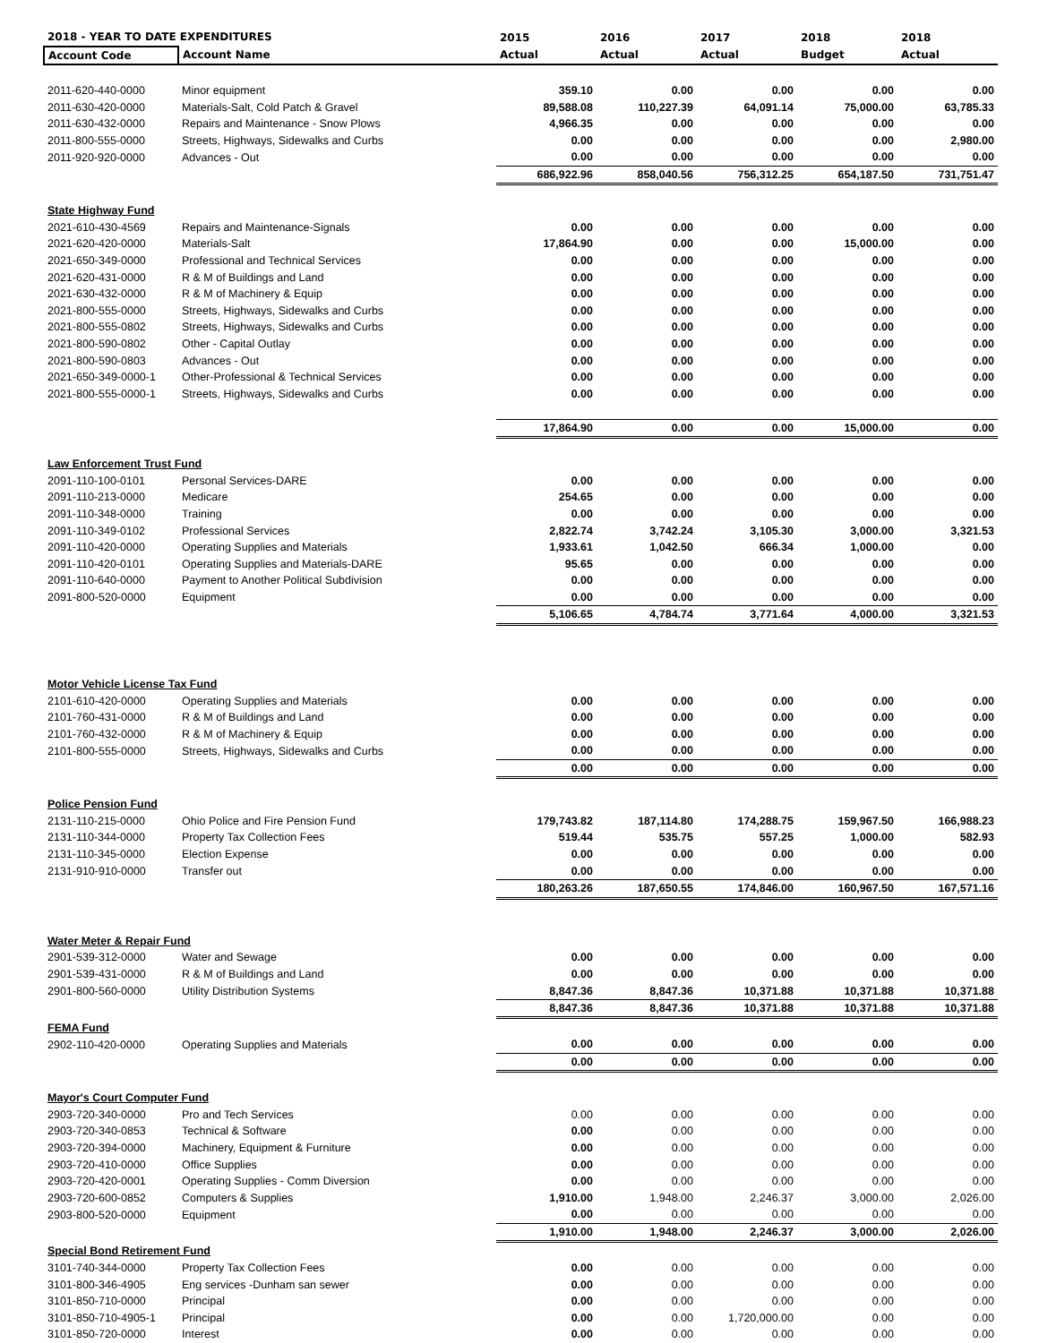| 2018 - YEAR TO DATE EXPENDITURES | | 2015 | 2016 | 2017 | 2018 | 2018 |
| --- | --- | --- | --- | --- | --- | --- |
| Account Code | Account Name | Actual | Actual | Actual | Budget | Actual |
| 2011-620-440-0000 | Minor equipment | 359.10 | 0.00 | 0.00 | 0.00 | 0.00 |
| 2011-630-420-0000 | Materials-Salt, Cold Patch & Gravel | 89,588.08 | 110,227.39 | 64,091.14 | 75,000.00 | 63,785.33 |
| 2011-630-432-0000 | Repairs and Maintenance - Snow Plows | 4,966.35 | 0.00 | 0.00 | 0.00 | 0.00 |
| 2011-800-555-0000 | Streets, Highways, Sidewalks and Curbs | 0.00 | 0.00 | 0.00 | 0.00 | 2,980.00 |
| 2011-920-920-0000 | Advances - Out | 0.00 | 0.00 | 0.00 | 0.00 | 0.00 |
| | | 686,922.96 | 858,040.56 | 756,312.25 | 654,187.50 | 731,751.47 |
| State Highway Fund | | | | | | |
| 2021-610-430-4569 | Repairs and Maintenance-Signals | 0.00 | 0.00 | 0.00 | 0.00 | 0.00 |
| 2021-620-420-0000 | Materials-Salt | 17,864.90 | 0.00 | 0.00 | 15,000.00 | 0.00 |
| 2021-650-349-0000 | Professional and Technical Services | 0.00 | 0.00 | 0.00 | 0.00 | 0.00 |
| 2021-620-431-0000 | R & M of Buildings and Land | 0.00 | 0.00 | 0.00 | 0.00 | 0.00 |
| 2021-630-432-0000 | R & M of Machinery & Equip | 0.00 | 0.00 | 0.00 | 0.00 | 0.00 |
| 2021-800-555-0000 | Streets, Highways, Sidewalks and Curbs | 0.00 | 0.00 | 0.00 | 0.00 | 0.00 |
| 2021-800-555-0802 | Streets, Highways, Sidewalks and Curbs | 0.00 | 0.00 | 0.00 | 0.00 | 0.00 |
| 2021-800-590-0802 | Other - Capital Outlay | 0.00 | 0.00 | 0.00 | 0.00 | 0.00 |
| 2021-800-590-0803 | Advances - Out | 0.00 | 0.00 | 0.00 | 0.00 | 0.00 |
| 2021-650-349-0000-1 | Other-Professional & Technical Services | 0.00 | 0.00 | 0.00 | 0.00 | 0.00 |
| 2021-800-555-0000-1 | Streets, Highways, Sidewalks and Curbs | 0.00 | 0.00 | 0.00 | 0.00 | 0.00 |
| | | 17,864.90 | 0.00 | 0.00 | 15,000.00 | 0.00 |
| Law Enforcement Trust Fund | | | | | | |
| 2091-110-100-0101 | Personal Services-DARE | 0.00 | 0.00 | 0.00 | 0.00 | 0.00 |
| 2091-110-213-0000 | Medicare | 254.65 | 0.00 | 0.00 | 0.00 | 0.00 |
| 2091-110-348-0000 | Training | 0.00 | 0.00 | 0.00 | 0.00 | 0.00 |
| 2091-110-349-0102 | Professional Services | 2,822.74 | 3,742.24 | 3,105.30 | 3,000.00 | 3,321.53 |
| 2091-110-420-0000 | Operating Supplies and Materials | 1,933.61 | 1,042.50 | 666.34 | 1,000.00 | 0.00 |
| 2091-110-420-0101 | Operating Supplies and Materials-DARE | 95.65 | 0.00 | 0.00 | 0.00 | 0.00 |
| 2091-110-640-0000 | Payment to Another Political Subdivision | 0.00 | 0.00 | 0.00 | 0.00 | 0.00 |
| 2091-800-520-0000 | Equipment | 0.00 | 0.00 | 0.00 | 0.00 | 0.00 |
| | | 5,106.65 | 4,784.74 | 3,771.64 | 4,000.00 | 3,321.53 |
| Motor Vehicle License Tax Fund | | | | | | |
| 2101-610-420-0000 | Operating Supplies and Materials | 0.00 | 0.00 | 0.00 | 0.00 | 0.00 |
| 2101-760-431-0000 | R & M of Buildings and Land | 0.00 | 0.00 | 0.00 | 0.00 | 0.00 |
| 2101-760-432-0000 | R & M of Machinery & Equip | 0.00 | 0.00 | 0.00 | 0.00 | 0.00 |
| 2101-800-555-0000 | Streets, Highways, Sidewalks and Curbs | 0.00 | 0.00 | 0.00 | 0.00 | 0.00 |
| | | 0.00 | 0.00 | 0.00 | 0.00 | 0.00 |
| Police Pension Fund | | | | | | |
| 2131-110-215-0000 | Ohio Police and Fire Pension Fund | 179,743.82 | 187,114.80 | 174,288.75 | 159,967.50 | 166,988.23 |
| 2131-110-344-0000 | Property Tax Collection Fees | 519.44 | 535.75 | 557.25 | 1,000.00 | 582.93 |
| 2131-110-345-0000 | Election Expense | 0.00 | 0.00 | 0.00 | 0.00 | 0.00 |
| 2131-910-910-0000 | Transfer out | 0.00 | 0.00 | 0.00 | 0.00 | 0.00 |
| | | 180,263.26 | 187,650.55 | 174,846.00 | 160,967.50 | 167,571.16 |
| Water Meter & Repair Fund | | | | | | |
| 2901-539-312-0000 | Water and Sewage | 0.00 | 0.00 | 0.00 | 0.00 | 0.00 |
| 2901-539-431-0000 | R & M of Buildings and Land | 0.00 | 0.00 | 0.00 | 0.00 | 0.00 |
| 2901-800-560-0000 | Utility Distribution Systems | 8,847.36 | 8,847.36 | 10,371.88 | 10,371.88 | 10,371.88 |
| | | 8,847.36 | 8,847.36 | 10,371.88 | 10,371.88 | 10,371.88 |
| FEMA Fund | | | | | | |
| 2902-110-420-0000 | Operating Supplies and Materials | 0.00 | 0.00 | 0.00 | 0.00 | 0.00 |
| | | 0.00 | 0.00 | 0.00 | 0.00 | 0.00 |
| Mayor's Court Computer Fund | | | | | | |
| 2903-720-340-0000 | Pro and Tech Services | 0.00 | 0.00 | 0.00 | 0.00 | 0.00 |
| 2903-720-340-0853 | Technical & Software | 0.00 | 0.00 | 0.00 | 0.00 | 0.00 |
| 2903-720-394-0000 | Machinery, Equipment & Furniture | 0.00 | 0.00 | 0.00 | 0.00 | 0.00 |
| 2903-720-410-0000 | Office Supplies | 0.00 | 0.00 | 0.00 | 0.00 | 0.00 |
| 2903-720-420-0001 | Operating Supplies - Comm Diversion | 0.00 | 0.00 | 0.00 | 0.00 | 0.00 |
| 2903-720-600-0852 | Computers & Supplies | 1,910.00 | 1,948.00 | 2,246.37 | 3,000.00 | 2,026.00 |
| 2903-800-520-0000 | Equipment | 0.00 | 0.00 | 0.00 | 0.00 | 0.00 |
| | | 1,910.00 | 1,948.00 | 2,246.37 | 3,000.00 | 2,026.00 |
| Special Bond Retirement Fund | | | | | | |
| 3101-740-344-0000 | Property Tax Collection Fees | 0.00 | 0.00 | 0.00 | 0.00 | 0.00 |
| 3101-800-346-4905 | Eng services -Dunham san sewer | 0.00 | 0.00 | 0.00 | 0.00 | 0.00 |
| 3101-850-710-0000 | Principal | 0.00 | 0.00 | 0.00 | 0.00 | 0.00 |
| 3101-850-710-4905-1 | Principal | 0.00 | 0.00 | 1,720,000.00 | 0.00 | 0.00 |
| 3101-850-720-0000 | Interest | 0.00 | 0.00 | 0.00 | 0.00 | 0.00 |